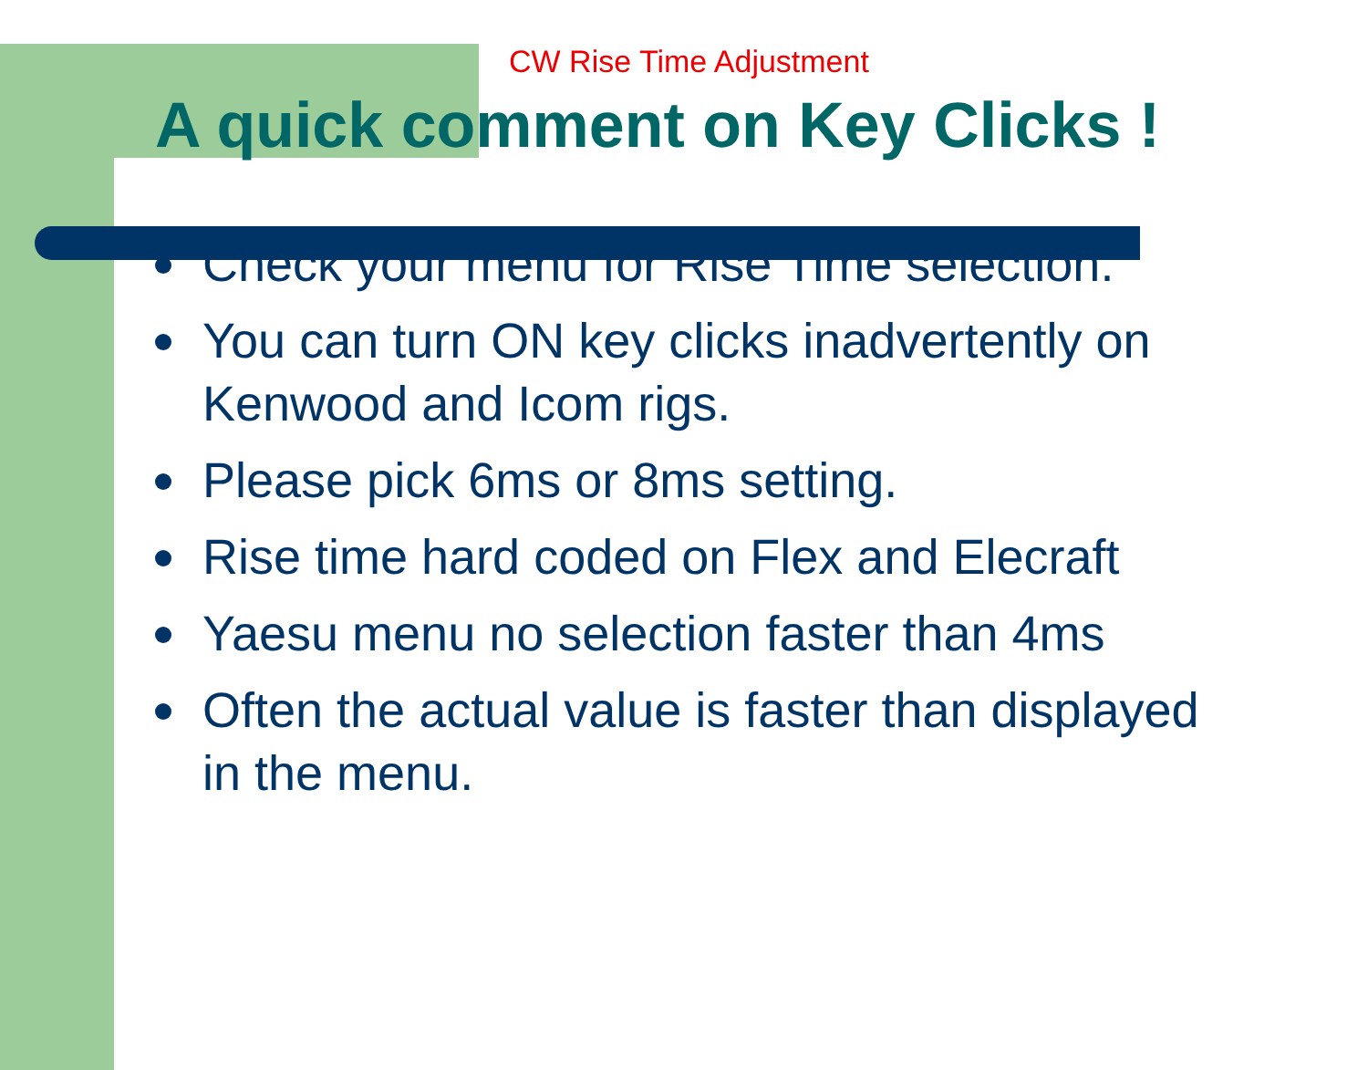CW Rise Time Adjustment
A quick comment on Key Clicks !
Check your menu for Rise Time selection.
You can turn ON key clicks inadvertently on Kenwood and Icom rigs.
Please pick 6ms or 8ms setting.
Rise time hard coded on Flex and Elecraft
Yaesu menu no selection faster than 4ms
Often the actual value is faster than displayed in the menu.